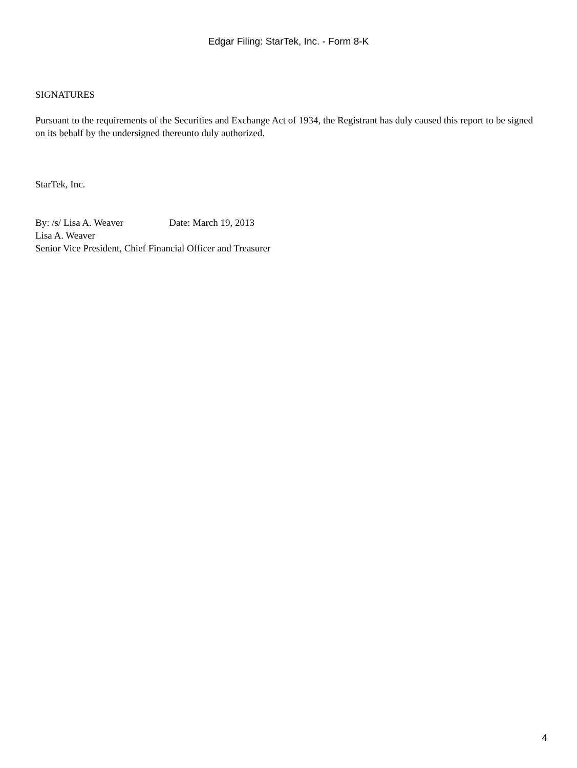Edgar Filing: StarTek, Inc. - Form 8-K
SIGNATURES
Pursuant to the requirements of the Securities and Exchange Act of 1934, the Registrant has duly caused this report to be signed on its behalf by the undersigned thereunto duly authorized.
StarTek, Inc.
By: /s/ Lisa A. Weaver Date: March 19, 2013
Lisa A. Weaver
Senior Vice President, Chief Financial Officer and Treasurer
4